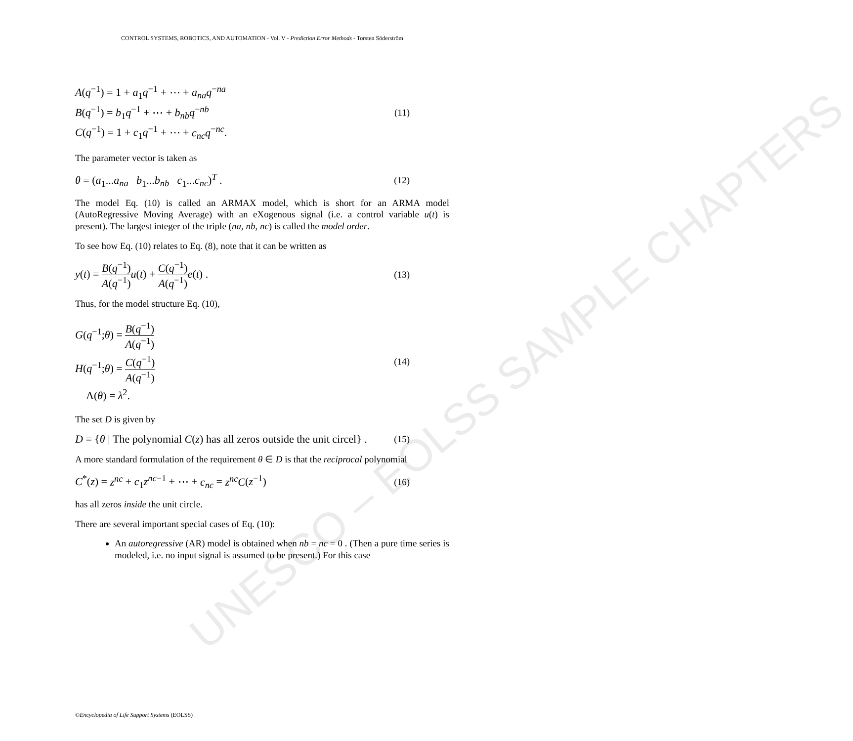CONTROL SYSTEMS, ROBOTICS, AND AUTOMATION - Vol. V - Prediction Error Methods - Torsten Söderström
UNESCO – EOLSS SAMPLE CHAPTERS
A(q<sup>−1</sup>) = 1 + a<sub>1</sub>q<sup>−1</sup> + ⋯ + a<sub>na</sub>q<sup>−na</sup>
B(q<sup>−1</sup>) = b<sub>1</sub>q<sup>−1</sup> + ⋯ + b<sub>nb</sub>q<sup>−nb</sup>
C(q<sup>−1</sup>) = 1 + c<sub>1</sub>q<sup>−1</sup> + ⋯ + c<sub>nc</sub>q<sup>−nc</sup>.
(11)
The parameter vector is taken as
θ = (a<sub>1</sub>...a<sub>na</sub> b<sub>1</sub>...b<sub>nb</sub> c<sub>1</sub>...c<sub>nc</sub>)<sup>T</sup> . (12)
The model Eq. (10) is called an ARMAX model, which is short for an ARMA model (AutoRegressive Moving Average) with an eXogenous signal (i.e. a control variable u(t) is present). The largest integer of the triple (na, nb, nc) is called the model order.
To see how Eq. (10) relates to Eq. (8), note that it can be written as
y(t) = B(q<sup>−1</sup>) A(q<sup>−1</sup>) u(t) + C(q<sup>−1</sup>) A(q<sup>−1</sup>) e(t) . (13)
Thus, for the model structure Eq. (10),
G(q<sup>−1</sup>;θ) = B(q<sup>−1</sup>) A(q<sup>−1</sup>)
H(q<sup>−1</sup>;θ) = C(q<sup>−1</sup>) A(q<sup>−1</sup>)
Λ(θ) = λ<sup>2</sup>.
(14)
The set D is given by
D = {θ | The polynomial C(z) has all zeros outside the unit circel} . (15)
A more standard formulation of the requirement θ ∈ D is that the reciprocal polynomial
C<sup>*</sup>(z) = z<sup>nc</sup> + c<sub>1</sub>z<sup>nc−1</sup> + ⋯ + c<sub>nc</sub> = z<sup>nc</sup>C(z<sup>−1</sup>) (16)
has all zeros inside the unit circle.
There are several important special cases of Eq. (10):
An autoregressive (AR) model is obtained when nb = nc = 0 . (Then a pure time series is modeled, i.e. no input signal is assumed to be present.) For this case
©Encyclopedia of Life Support Systems (EOLSS)